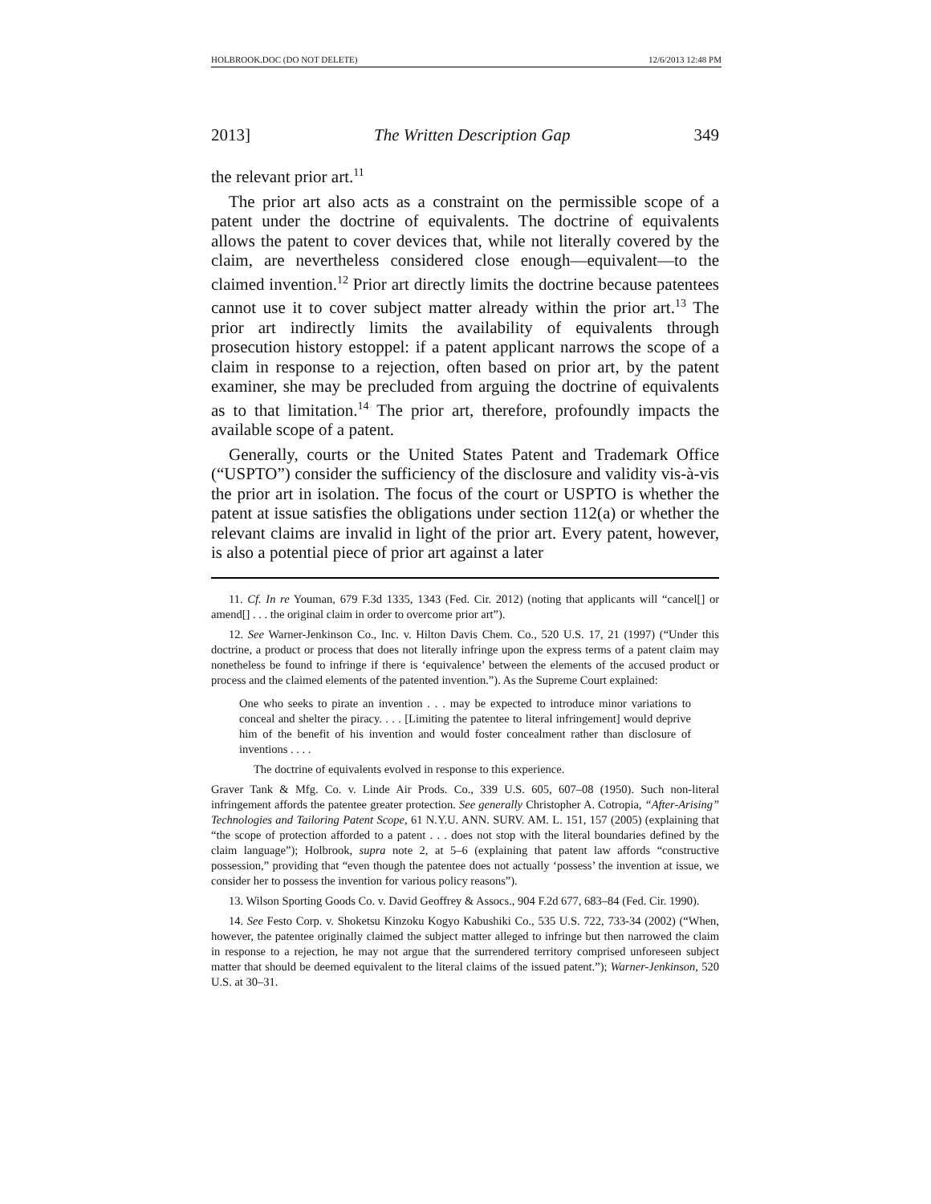HOLBROOK.DOC (DO NOT DELETE) 12/6/2013 12:48 PM
2013] The Written Description Gap 349
the relevant prior art.<sup>11</sup>
The prior art also acts as a constraint on the permissible scope of a patent under the doctrine of equivalents. The doctrine of equivalents allows the patent to cover devices that, while not literally covered by the claim, are nevertheless considered close enough—equivalent—to the claimed invention.<sup>12</sup> Prior art directly limits the doctrine because patentees cannot use it to cover subject matter already within the prior art.<sup>13</sup> The prior art indirectly limits the availability of equivalents through prosecution history estoppel: if a patent applicant narrows the scope of a claim in response to a rejection, often based on prior art, by the patent examiner, she may be precluded from arguing the doctrine of equivalents as to that limitation.<sup>14</sup> The prior art, therefore, profoundly impacts the available scope of a patent.
Generally, courts or the United States Patent and Trademark Office (“USPTO”) consider the sufficiency of the disclosure and validity vis-à-vis the prior art in isolation. The focus of the court or USPTO is whether the patent at issue satisfies the obligations under section 112(a) or whether the relevant claims are invalid in light of the prior art. Every patent, however, is also a potential piece of prior art against a later
11. Cf. In re Youman, 679 F.3d 1335, 1343 (Fed. Cir. 2012) (noting that applicants will “cancel[] or amend[] . . . the original claim in order to overcome prior art”).
12. See Warner-Jenkinson Co., Inc. v. Hilton Davis Chem. Co., 520 U.S. 17, 21 (1997) (“Under this doctrine, a product or process that does not literally infringe upon the express terms of a patent claim may nonetheless be found to infringe if there is ‘equivalence’ between the elements of the accused product or process and the claimed elements of the patented invention.”). As the Supreme Court explained:
One who seeks to pirate an invention . . . may be expected to introduce minor variations to conceal and shelter the piracy. . . . [Limiting the patentee to literal infringement] would deprive him of the benefit of his invention and would foster concealment rather than disclosure of inventions . . . .
The doctrine of equivalents evolved in response to this experience.
Graver Tank & Mfg. Co. v. Linde Air Prods. Co., 339 U.S. 605, 607–08 (1950). Such non-literal infringement affords the patentee greater protection. See generally Christopher A. Cotropia, “After-Arising” Technologies and Tailoring Patent Scope, 61 N.Y.U. ANN. SURV. AM. L. 151, 157 (2005) (explaining that “the scope of protection afforded to a patent . . . does not stop with the literal boundaries defined by the claim language”); Holbrook, supra note 2, at 5–6 (explaining that patent law affords “constructive possession,” providing that “even though the patentee does not actually ‘possess’ the invention at issue, we consider her to possess the invention for various policy reasons”).
13. Wilson Sporting Goods Co. v. David Geoffrey & Assocs., 904 F.2d 677, 683–84 (Fed. Cir. 1990).
14. See Festo Corp. v. Shoketsu Kinzoku Kogyo Kabushiki Co., 535 U.S. 722, 733-34 (2002) (“When, however, the patentee originally claimed the subject matter alleged to infringe but then narrowed the claim in response to a rejection, he may not argue that the surrendered territory comprised unforeseen subject matter that should be deemed equivalent to the literal claims of the issued patent.”); Warner-Jenkinson, 520 U.S. at 30–31.